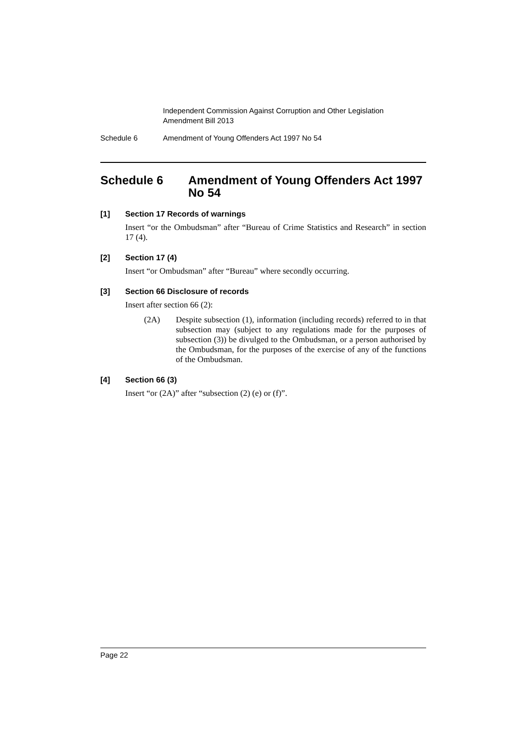Independent Commission Against Corruption and Other Legislation
Amendment Bill 2013
Schedule 6 Amendment of Young Offenders Act 1997 No 54
Schedule 6 Amendment of Young Offenders Act 1997 No 54
[1] Section 17 Records of warnings
Insert “or the Ombudsman” after “Bureau of Crime Statistics and Research” in section 17 (4).
[2] Section 17 (4)
Insert “or Ombudsman” after “Bureau” where secondly occurring.
[3] Section 66 Disclosure of records
Insert after section 66 (2):
(2A) Despite subsection (1), information (including records) referred to in that subsection may (subject to any regulations made for the purposes of subsection (3)) be divulged to the Ombudsman, or a person authorised by the Ombudsman, for the purposes of the exercise of any of the functions of the Ombudsman.
[4] Section 66 (3)
Insert “or (2A)” after “subsection (2) (e) or (f)”.
Page 22